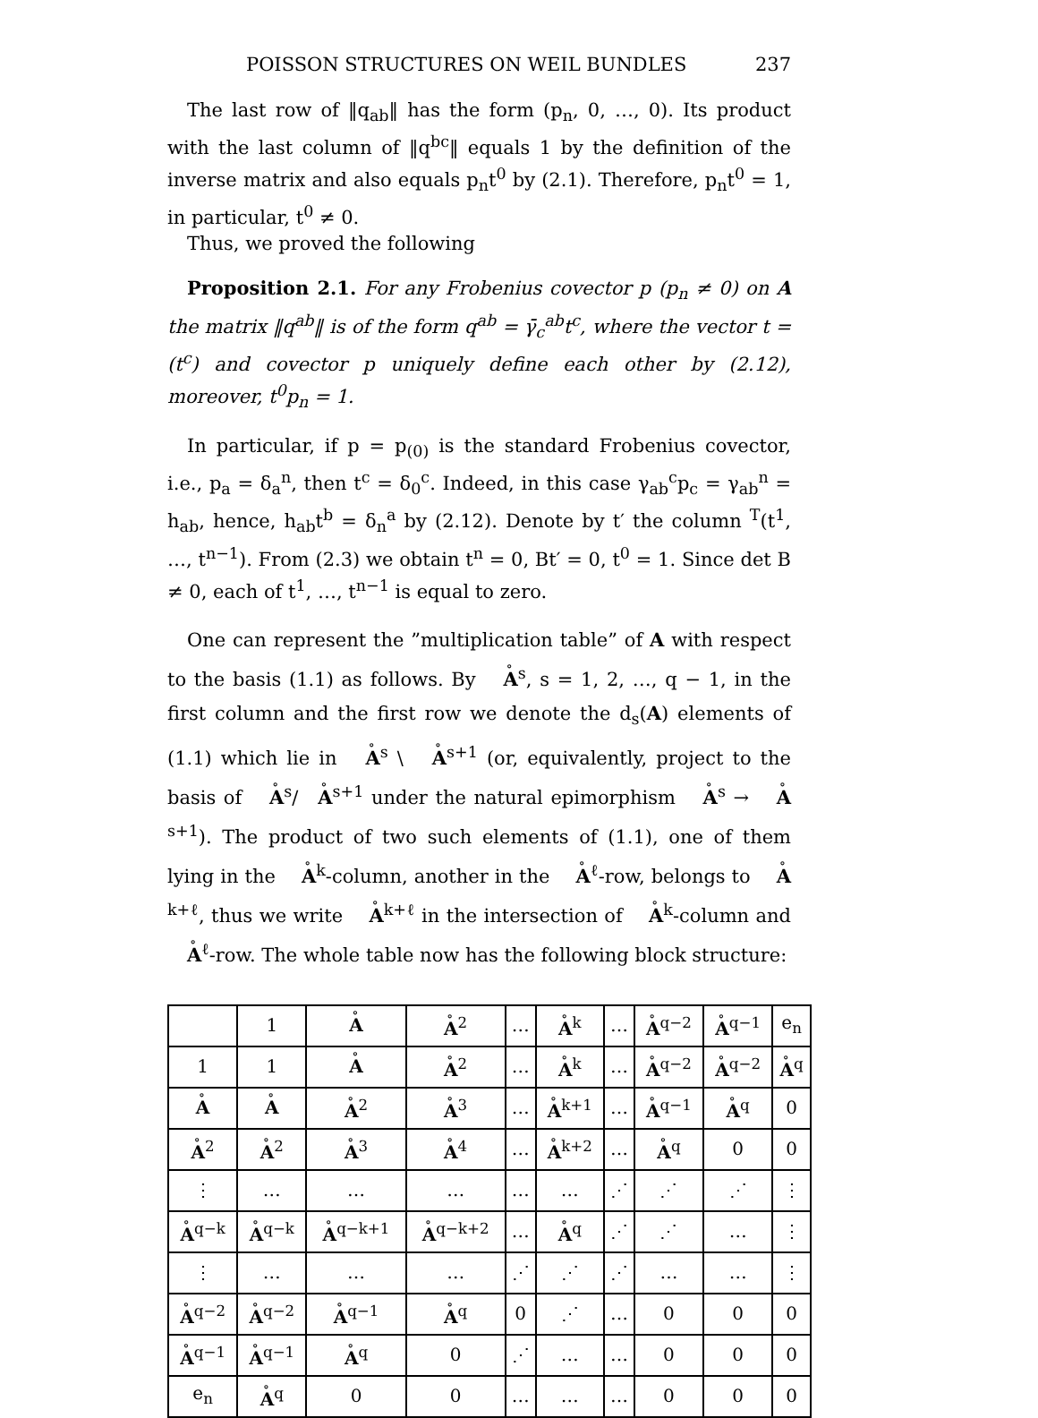POISSON STRUCTURES ON WEIL BUNDLES 237
The last row of ‖q<sub>ab</sub>‖ has the form (p<sub>n</sub>, 0, …, 0). Its product with the last column of ‖q<sup>bc</sup>‖ equals 1 by the definition of the inverse matrix and also equals p<sub>n</sub>t<sup>0</sup> by (2.1). Therefore, p<sub>n</sub>t<sup>0</sup> = 1, in particular, t<sup>0</sup> ≠ 0.
Thus, we proved the following
Proposition 2.1. For any Frobenius covector p (p<sub>n</sub> ≠ 0) on A the matrix ‖q<sup>ab</sup>‖ is of the form q<sup>ab</sup> = γ̄<sub>c</sub><sup>ab</sup>t<sup>c</sup>, where the vector t = (t<sup>c</sup>) and covector p uniquely define each other by (2.12), moreover, t<sup>0</sup>p<sub>n</sub> = 1.
In particular, if p = p<sub>(0)</sub> is the standard Frobenius covector, i.e., p<sub>a</sub> = δ<sub>a</sub><sup>n</sup>, then t<sup>c</sup> = δ<sub>0</sub><sup>c</sup>. Indeed, in this case γ<sub>ab</sub><sup>c</sup>p<sub>c</sub> = γ<sub>ab</sub><sup>n</sup> = h<sub>ab</sub>, hence, h<sub>ab</sub>t<sup>b</sup> = δ<sub>n</sub><sup>a</sup> by (2.12). Denote by t′ the column <sup>T</sup>(t<sup>1</sup>, …, t<sup>n−1</sup>). From (2.3) we obtain t<sup>n</sup> = 0, Bt′ = 0, t<sup>0</sup> = 1. Since det B ≠ 0, each of t<sup>1</sup>, …, t<sup>n−1</sup> is equal to zero.
One can represent the ”multiplication table” of A with respect to the basis (1.1) as follows. By A<sup>s</sup>, s = 1, 2, …, q − 1, in the first column and the first row we denote the d<sub>s</sub>(A) elements of (1.1) which lie in A<sup>s</sup> \ A<sup>s+1</sup> (or, equivalently, project to the basis of A<sup>s</sup>/A<sup>s+1</sup> under the natural epimorphism A<sup>s</sup> → A<sup>s+1</sup>). The product of two such elements of (1.1), one of them lying in the A<sup>k</sup>-column, another in the A<sup>ℓ</sup>-row, belongs to A<sup>k+ℓ</sup>, thus we write A<sup>k+ℓ</sup> in the intersection of A<sup>k</sup>-column and A<sup>ℓ</sup>-row. The whole table now has the following block structure:
| | 1 | A | A<sup>2</sup> | … | A<sup>k</sup> | … | A<sup>q−2</sup> | A<sup>q−1</sup> | e<sub>n</sub> |
| 1 | 1 | A | A<sup>2</sup> | … | A<sup>k</sup> | … | A<sup>q−2</sup> | A<sup>q−2</sup> | A<sup>q</sup> |
| A | A | A<sup>2</sup> | A<sup>3</sup> | … | A<sup>k+1</sup> | … | A<sup>q−1</sup> | A<sup>q</sup> | 0 |
| A<sup>2</sup> | A<sup>2</sup> | A<sup>3</sup> | A<sup>4</sup> | … | A<sup>k+2</sup> | … | A<sup>q</sup> | 0 | 0 |
| ⋮ | … | … | … | … | … | ⋰ | ⋰ | ⋰ | ⋮ |
| A<sup>q−k</sup> | A<sup>q−k</sup> | A<sup>q−k+1</sup> | A<sup>q−k+2</sup> | … | A<sup>q</sup> | ⋰ | ⋰ | … | ⋮ |
| ⋮ | … | … | … | ⋰ | ⋰ | ⋰ | … | … | ⋮ |
| A<sup>q−2</sup> | A<sup>q−2</sup> | A<sup>q−1</sup> | A<sup>q</sup> | 0 | ⋰ | … | 0 | 0 | 0 |
| A<sup>q−1</sup> | A<sup>q−1</sup> | A<sup>q</sup> | 0 | ⋰ | … | … | 0 | 0 | 0 |
| e<sub>n</sub> | A<sup>q</sup> | 0 | 0 | … | … | … | 0 | 0 | 0 |